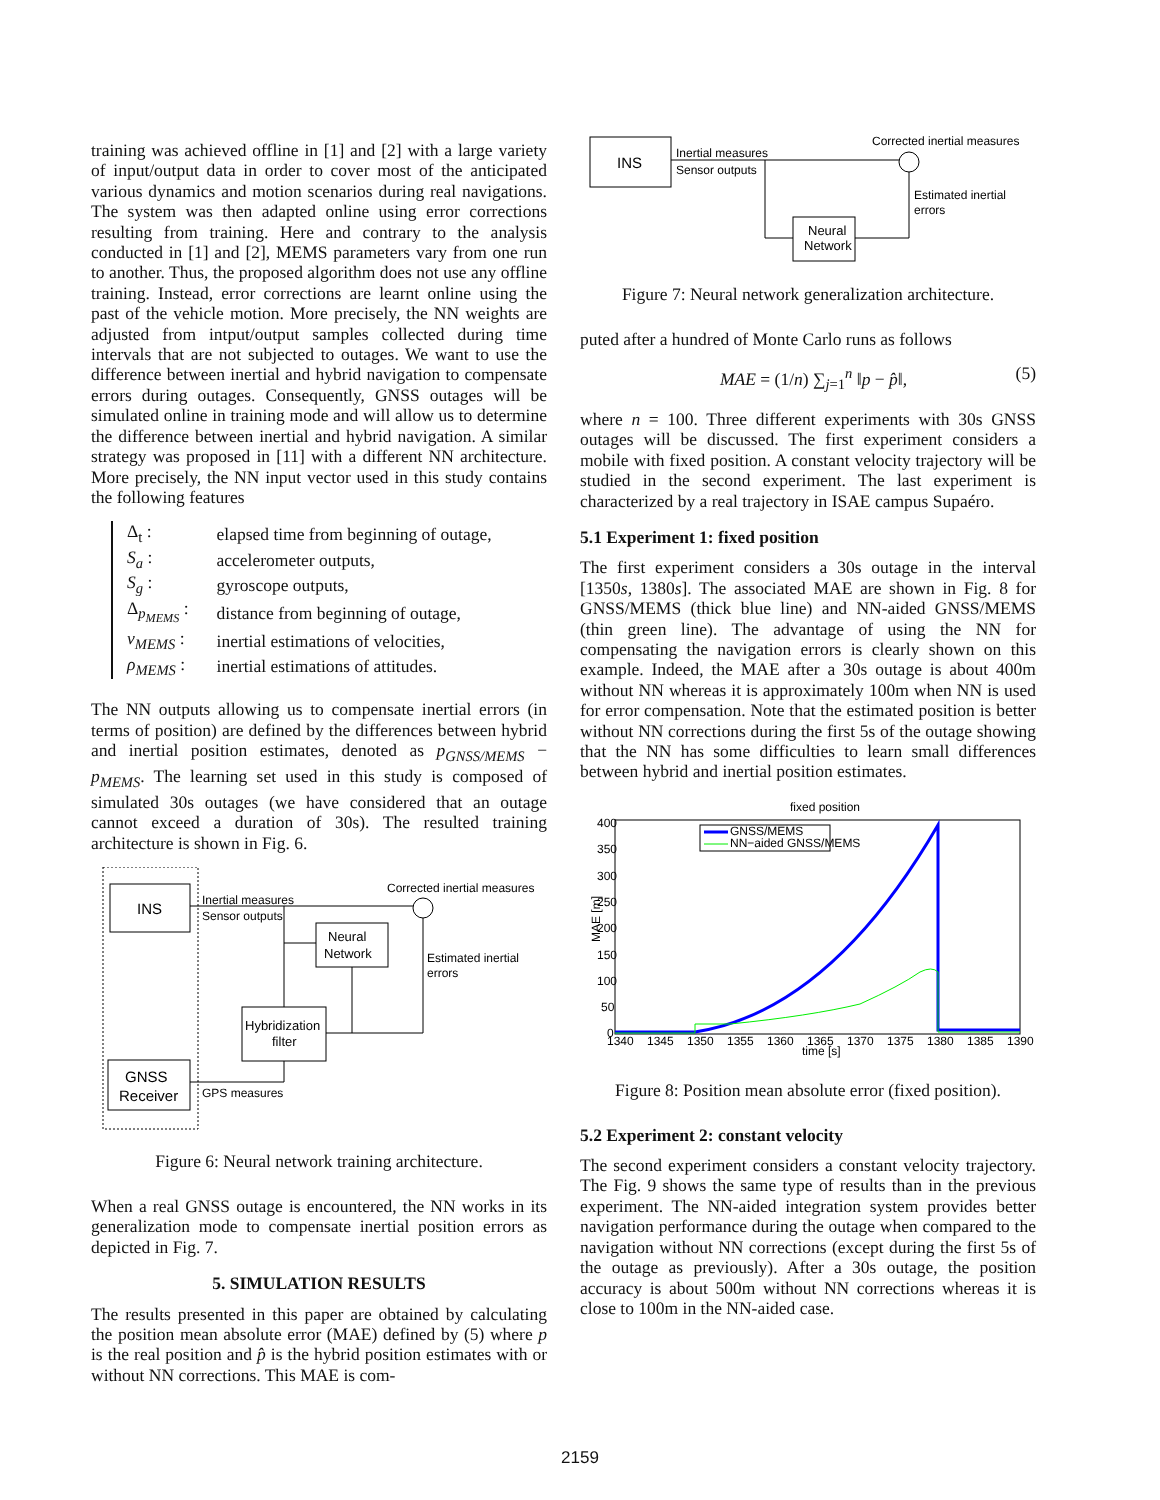training was achieved offline in [1] and [2] with a large variety of input/output data in order to cover most of the anticipated various dynamics and motion scenarios during real navigations. The system was then adapted online using error corrections resulting from training. Here and contrary to the analysis conducted in [1] and [2], MEMS parameters vary from one run to another. Thus, the proposed algorithm does not use any offline training. Instead, error corrections are learnt online using the past of the vehicle motion. More precisely, the NN weights are adjusted from intput/output samples collected during time intervals that are not subjected to outages. We want to use the difference between inertial and hybrid navigation to compensate errors during outages. Consequently, GNSS outages will be simulated online in training mode and will allow us to determine the difference between inertial and hybrid navigation. A similar strategy was proposed in [11] with a different NN architecture. More precisely, the NN input vector used in this study contains the following features
| Δ<sub>t</sub> : | elapsed time from beginning of outage, |
| S<sub>a</sub> : | accelerometer outputs, |
| S<sub>g</sub> : | gyroscope outputs, |
| Δ<sub>p<sub>MEMS</sub></sub> : | distance from beginning of outage, |
| v<sub>MEMS</sub> : | inertial estimations of velocities, |
| ρ<sub>MEMS</sub> : | inertial estimations of attitudes. |
The NN outputs allowing us to compensate inertial errors (in terms of position) are defined by the differences between hybrid and inertial position estimates, denoted as p<sub>GNSS/MEMS</sub> − p<sub>MEMS</sub>. The learning set used in this study is composed of simulated 30s outages (we have considered that an outage cannot exceed a duration of 30s). The resulted training architecture is shown in Fig. 6.
INS
GNSS
Receiver
Neural
Network
Hybridization
filter
Inertial measures
Sensor outputs
Corrected inertial measures
Estimated inertial
errors
GPS measures
Figure 6: Neural network training architecture.
When a real GNSS outage is encountered, the NN works in its generalization mode to compensate inertial position errors as depicted in Fig. 7.
5. SIMULATION RESULTS
The results presented in this paper are obtained by calculating the position mean absolute error (MAE) defined by (5) where p is the real position and p̂ is the hybrid position estimates with or without NN corrections. This MAE is com-
INS
Neural
Network
Inertial measures
Sensor outputs
Corrected inertial measures
Estimated inertial
errors
Figure 7: Neural network generalization architecture.
puted after a hundred of Monte Carlo runs as follows
MAE = (1/n) ∑<sub>j=1</sub><sup>n</sup> ‖p − p̂‖, (5)
where n = 100. Three different experiments with 30s GNSS outages will be discussed. The first experiment considers a mobile with fixed position. A constant velocity trajectory will be studied in the second experiment. The last experiment is characterized by a real trajectory in ISAE campus Supaéro.
5.1 Experiment 1: fixed position
The first experiment considers a 30s outage in the interval [1350s, 1380s]. The associated MAE are shown in Fig. 8 for GNSS/MEMS (thick blue line) and NN-aided GNSS/MEMS (thin green line). The advantage of using the NN for compensating the navigation errors is clearly shown on this example. Indeed, the MAE after a 30s outage is about 400m without NN whereas it is approximately 100m when NN is used for error compensation. Note that the estimated position is better without NN corrections during the first 5s of the outage showing that the NN has some difficulties to learn small differences between hybrid and inertial position estimates.
fixed position
MAE [m]
400
350
300
250
200
150
100
50
0
1340
1345
1350
1355
1360
1365
1370
1375
1380
1385
1390
time [s]
GNSS/MEMS
NN−aided GNSS/MEMS
Figure 8: Position mean absolute error (fixed position).
5.2 Experiment 2: constant velocity
The second experiment considers a constant velocity trajectory. The Fig. 9 shows the same type of results than in the previous experiment. The NN-aided integration system provides better navigation performance during the outage when compared to the navigation without NN corrections (except during the first 5s of the outage as previously). After a 30s outage, the position accuracy is about 500m without NN corrections whereas it is close to 100m in the NN-aided case.
2159